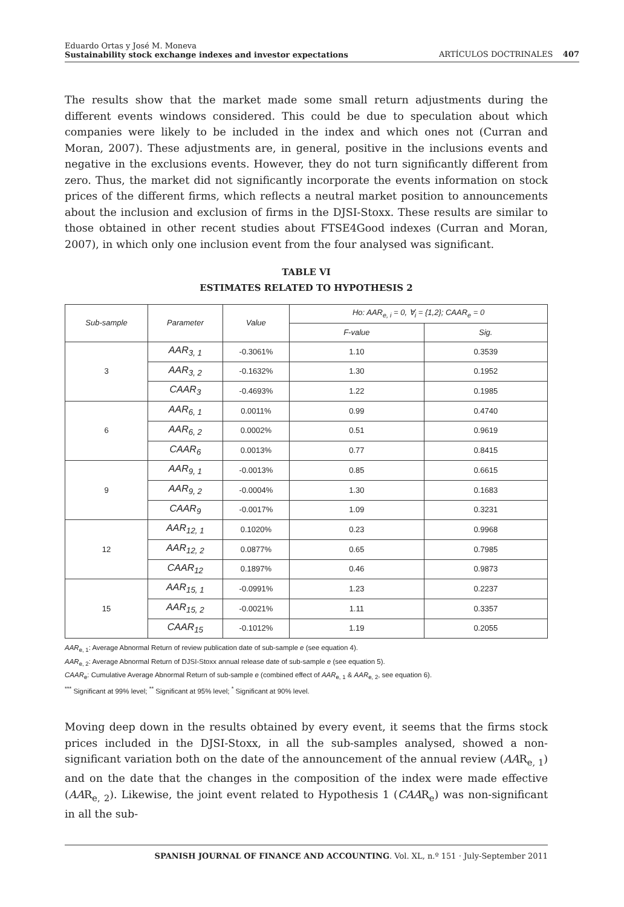Eduardo Ortas y José M. Moneva
Sustainability stock exchange indexes and investor expectations
ARTÍCULOS DOCTRINALES 407
The results show that the market made some small return adjustments during the different events windows considered. This could be due to speculation about which companies were likely to be included in the index and which ones not (Curran and Moran, 2007). These adjustments are, in general, positive in the inclusions events and negative in the exclusions events. However, they do not turn significantly different from zero. Thus, the market did not significantly incorporate the events information on stock prices of the different firms, which reflects a neutral market position to announcements about the inclusion and exclusion of firms in the DJSI-Stoxx. These results are similar to those obtained in other recent studies about FTSE4Good indexes (Curran and Moran, 2007), in which only one inclusion event from the four analysed was significant.
TABLE VI
ESTIMATES RELATED TO HYPOTHESIS 2
| Sub-sample | Parameter | Value | Ho: AAR<sub>e, i</sub> = 0, ∀<sub>i</sub> = {1,2}; CAAR<sub>e</sub> = 0 | |
| --- | --- | --- | --- | --- |
| | | | F-value | Sig. |
| 3 | AAR<sub>3, 1</sub> | -0.3061% | 1.10 | 0.3539 |
| | AAR<sub>3, 2</sub> | -0.1632% | 1.30 | 0.1952 |
| | CAAR<sub>3</sub> | -0.4693% | 1.22 | 0.1985 |
| 6 | AAR<sub>6, 1</sub> | 0.0011% | 0.99 | 0.4740 |
| | AAR<sub>6, 2</sub> | 0.0002% | 0.51 | 0.9619 |
| | CAAR<sub>6</sub> | 0.0013% | 0.77 | 0.8415 |
| 9 | AAR<sub>9, 1</sub> | -0.0013% | 0.85 | 0.6615 |
| | AAR<sub>9, 2</sub> | -0.0004% | 1.30 | 0.1683 |
| | CAAR<sub>9</sub> | -0.0017% | 1.09 | 0.3231 |
| 12 | AAR<sub>12, 1</sub> | 0.1020% | 0.23 | 0.9968 |
| | AAR<sub>12, 2</sub> | 0.0877% | 0.65 | 0.7985 |
| | CAAR<sub>12</sub> | 0.1897% | 0.46 | 0.9873 |
| 15 | AAR<sub>15, 1</sub> | -0.0991% | 1.23 | 0.2237 |
| | AAR<sub>15, 2</sub> | -0.0021% | 1.11 | 0.3357 |
| | CAAR<sub>15</sub> | -0.1012% | 1.19 | 0.2055 |
AAR<sub>e, 1</sub>: Average Abnormal Return of review publication date of sub-sample e (see equation 4).
AAR<sub>e, 2</sub>: Average Abnormal Return of DJSI-Stoxx annual release date of sub-sample e (see equation 5).
CAAR<sub>e</sub>: Cumulative Average Abnormal Return of sub-sample e (combined effect of AAR<sub>e, 1</sub> & AAR<sub>e, 2</sub>, see equation 6).
<sup>***</sup> Significant at 99% level; <sup>**</sup> Significant at 95% level; <sup>*</sup> Significant at 90% level.
Moving deep down in the results obtained by every event, it seems that the firms stock prices included in the DJSI-Stoxx, in all the sub-samples analysed, showed a non-significant variation both on the date of the announcement of the annual review (AAR<sub>e, 1</sub>) and on the date that the changes in the composition of the index were made effective (AAR<sub>e, 2</sub>). Likewise, the joint event related to Hypothesis 1 (CAAR<sub>e</sub>) was non-significant in all the sub-
SPANISH JOURNAL OF FINANCE AND ACCOUNTING. Vol. XL, n.º 151 · July-September 2011